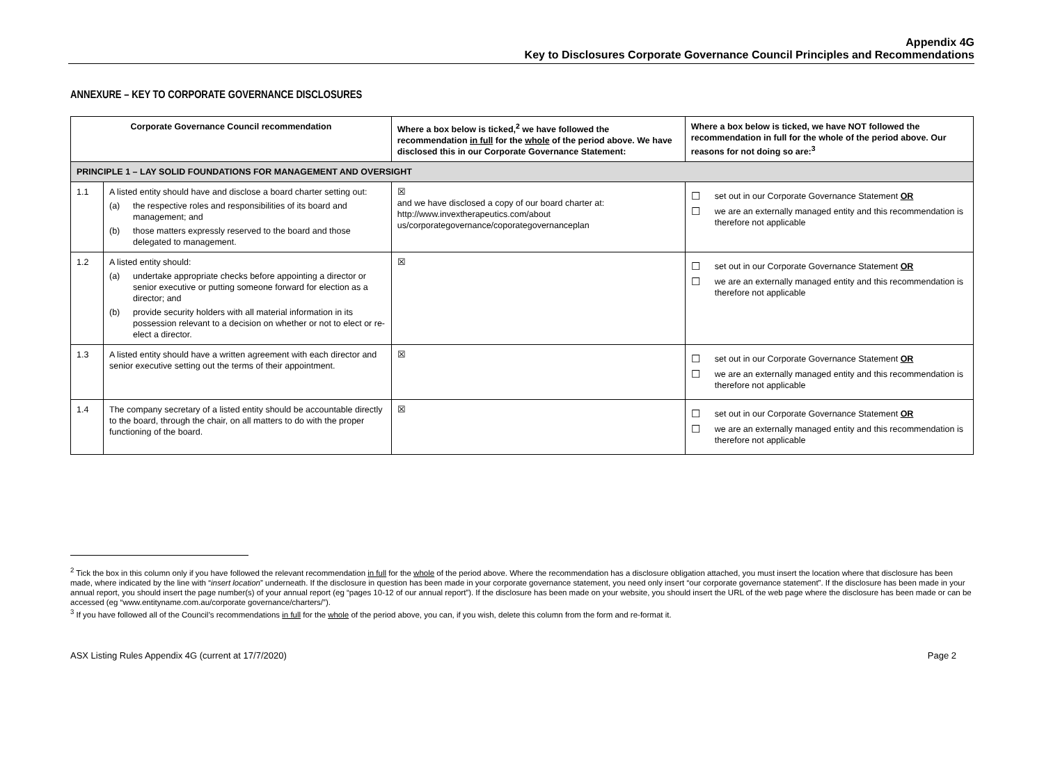Appendix 4G
Key to Disclosures Corporate Governance Council Principles and Recommendations
ANNEXURE – KEY TO CORPORATE GOVERNANCE DISCLOSURES
| Corporate Governance Council recommendation | | Where a box below is ticked,<sup>2</sup> we have followed the recommendation in full for the whole of the period above. We have disclosed this in our Corporate Governance Statement: | Where a box below is ticked, we have NOT followed the recommendation in full for the whole of the period above. Our reasons for not doing so are:<sup>3</sup> |
| --- | --- | --- | --- |
| PRINCIPLE 1 – LAY SOLID FOUNDATIONS FOR MANAGEMENT AND OVERSIGHT | | | |
| 1.1 | A listed entity should have and disclose a board charter setting out: (a) the respective roles and responsibilities of its board and management; and (b) those matters expressly reserved to the board and those delegated to management. | ☒ and we have disclosed a copy of our board charter at: http://www.invextherapeutics.com/about us/corporategovernance/coporategovernanceplan | ☐ set out in our Corporate Governance Statement OR ☐ we are an externally managed entity and this recommendation is therefore not applicable |
| 1.2 | A listed entity should: (a) undertake appropriate checks before appointing a director or senior executive or putting someone forward for election as a director; and (b) provide security holders with all material information in its possession relevant to a decision on whether or not to elect or re-elect a director. | ☒ | ☐ set out in our Corporate Governance Statement OR ☐ we are an externally managed entity and this recommendation is therefore not applicable |
| 1.3 | A listed entity should have a written agreement with each director and senior executive setting out the terms of their appointment. | ☒ | ☐ set out in our Corporate Governance Statement OR ☐ we are an externally managed entity and this recommendation is therefore not applicable |
| 1.4 | The company secretary of a listed entity should be accountable directly to the board, through the chair, on all matters to do with the proper functioning of the board. | ☒ | ☐ set out in our Corporate Governance Statement OR ☐ we are an externally managed entity and this recommendation is therefore not applicable |
<sup>2</sup> Tick the box in this column only if you have followed the relevant recommendation in full for the whole of the period above. Where the recommendation has a disclosure obligation attached, you must insert the location where that disclosure has been made, where indicated by the line with “insert location” underneath. If the disclosure in question has been made in your corporate governance statement, you need only insert “our corporate governance statement”. If the disclosure has been made in your annual report, you should insert the page number(s) of your annual report (eg “pages 10-12 of our annual report”). If the disclosure has been made on your website, you should insert the URL of the web page where the disclosure has been made or can be accessed (eg “www.entityname.com.au/corporate governance/charters/”).
<sup>3</sup> If you have followed all of the Council’s recommendations in full for the whole of the period above, you can, if you wish, delete this column from the form and re-format it.
ASX Listing Rules Appendix 4G (current at 17/7/2020) Page 2